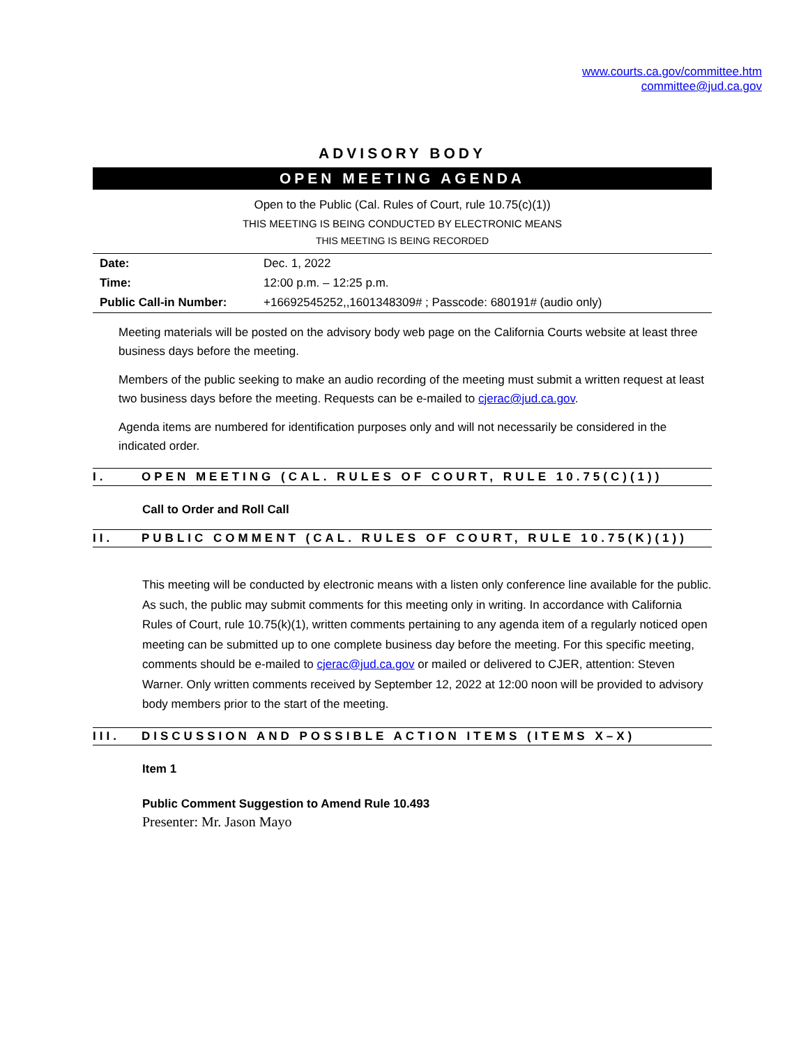www.courts.ca.gov/committee.htm
committee@jud.ca.gov
ADVISORY BODY
OPEN MEETING AGENDA
Open to the Public (Cal. Rules of Court, rule 10.75(c)(1))
THIS MEETING IS BEING CONDUCTED BY ELECTRONIC MEANS
THIS MEETING IS BEING RECORDED
| Date: | Dec. 1, 2022 |
| Time: | 12:00 p.m. – 12:25 p.m. |
| Public Call-in Number: | +16692545252,,1601348309# ; Passcode: 680191# (audio only) |
Meeting materials will be posted on the advisory body web page on the California Courts website at least three business days before the meeting.
Members of the public seeking to make an audio recording of the meeting must submit a written request at least two business days before the meeting. Requests can be e-mailed to cjerac@jud.ca.gov.
Agenda items are numbered for identification purposes only and will not necessarily be considered in the indicated order.
I. OPEN MEETING (CAL. RULES OF COURT, RULE 10.75(C)(1))
Call to Order and Roll Call
II. PUBLIC COMMENT (CAL. RULES OF COURT, RULE 10.75(K)(1))
This meeting will be conducted by electronic means with a listen only conference line available for the public. As such, the public may submit comments for this meeting only in writing. In accordance with California Rules of Court, rule 10.75(k)(1), written comments pertaining to any agenda item of a regularly noticed open meeting can be submitted up to one complete business day before the meeting. For this specific meeting, comments should be e-mailed to cjerac@jud.ca.gov or mailed or delivered to CJER, attention: Steven Warner. Only written comments received by September 12, 2022 at 12:00 noon will be provided to advisory body members prior to the start of the meeting.
III. DISCUSSION AND POSSIBLE ACTION ITEMS (ITEMS X–X)
Item 1
Public Comment Suggestion to Amend Rule 10.493
Presenter: Mr. Jason Mayo